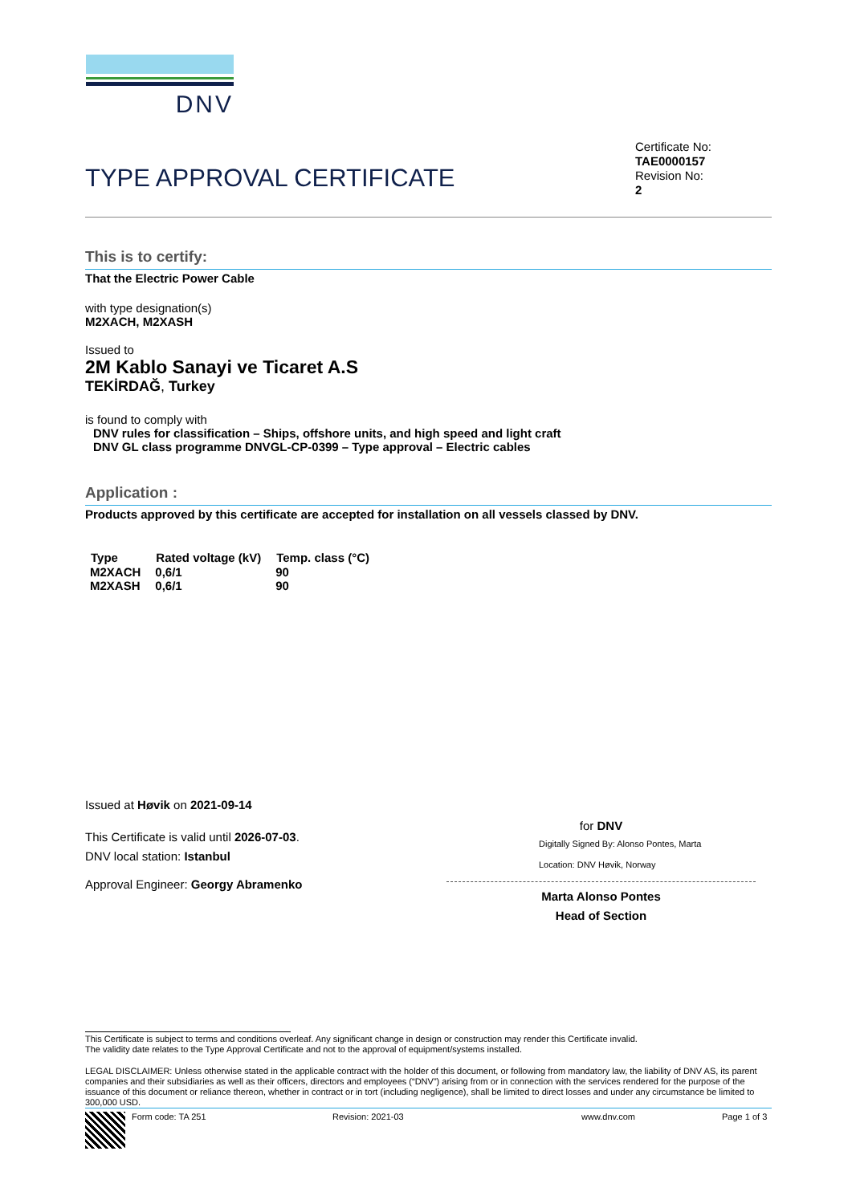DNV
TYPE APPROVAL CERTIFICATE
Certificate No:
TAE0000157
Revision No:
2
This is to certify:
That the Electric Power Cable
with type designation(s)
M2XACH, M2XASH
Issued to
2M Kablo Sanayi ve Ticaret A.S
TEKİRDAĞ, Turkey
is found to comply with
DNV rules for classification – Ships, offshore units, and high speed and light craft
DNV GL class programme DNVGL-CP-0399 – Type approval – Electric cables
Application :
Products approved by this certificate are accepted for installation on all vessels classed by DNV.
| Type | Rated voltage (kV) | Temp. class (°C) |
| --- | --- | --- |
| M2XACH | 0,6/1 | 90 |
| M2XASH | 0,6/1 | 90 |
Issued at Høvik on 2021-09-14
This Certificate is valid until 2026-07-03.
DNV local station: Istanbul
Approval Engineer: Georgy Abramenko
for DNV
Digitally Signed By: Alonso Pontes, Marta
Location: DNV Høvik, Norway
Marta Alonso Pontes
Head of Section
This Certificate is subject to terms and conditions overleaf. Any significant change in design or construction may render this Certificate invalid.
The validity date relates to the Type Approval Certificate and not to the approval of equipment/systems installed.
LEGAL DISCLAIMER: Unless otherwise stated in the applicable contract with the holder of this document, or following from mandatory law, the liability of DNV AS, its parent companies and their subsidiaries as well as their officers, directors and employees (“DNV”) arising from or in connection with the services rendered for the purpose of the issuance of this document or reliance thereon, whether in contract or in tort (including negligence), shall be limited to direct losses and under any circumstance be limited to 300,000 USD.
Form code: TA 251 Revision: 2021-03 www.dnv.com Page 1 of 3